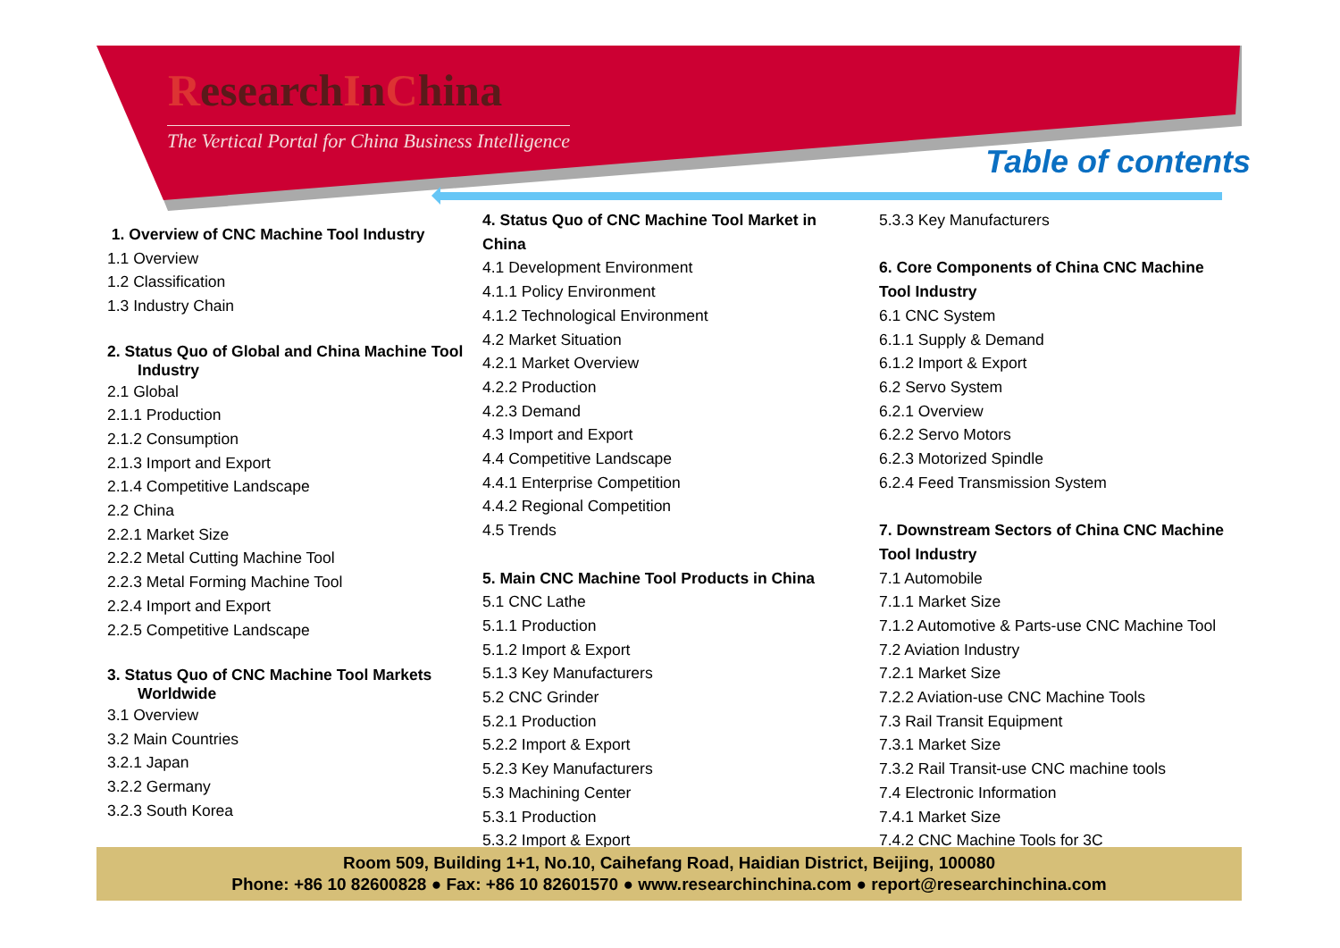ResearchInChina
The Vertical Portal for China Business Intelligence
Table of contents
1. Overview of CNC Machine Tool Industry
1.1 Overview
1.2 Classification
1.3 Industry Chain
2. Status Quo of Global and China Machine Tool
Industry
2.1 Global
2.1.1 Production
2.1.2 Consumption
2.1.3 Import and Export
2.1.4 Competitive Landscape
2.2 China
2.2.1 Market Size
2.2.2 Metal Cutting Machine Tool
2.2.3 Metal Forming Machine Tool
2.2.4 Import and Export
2.2.5 Competitive Landscape
3. Status Quo of CNC Machine Tool Markets
Worldwide
3.1 Overview
3.2 Main Countries
3.2.1 Japan
3.2.2 Germany
3.2.3 South Korea
4. Status Quo of CNC Machine Tool Market in
China
4.1 Development Environment
4.1.1 Policy Environment
4.1.2 Technological Environment
4.2 Market Situation
4.2.1 Market Overview
4.2.2 Production
4.2.3 Demand
4.3 Import and Export
4.4 Competitive Landscape
4.4.1 Enterprise Competition
4.4.2 Regional Competition
4.5 Trends
5. Main CNC Machine Tool Products in China
5.1 CNC Lathe
5.1.1 Production
5.1.2 Import & Export
5.1.3 Key Manufacturers
5.2 CNC Grinder
5.2.1 Production
5.2.2 Import & Export
5.2.3 Key Manufacturers
5.3 Machining Center
5.3.1 Production
5.3.2 Import & Export
5.3.3 Key Manufacturers
6. Core Components of China CNC Machine
Tool Industry
6.1 CNC System
6.1.1 Supply & Demand
6.1.2 Import & Export
6.2 Servo System
6.2.1 Overview
6.2.2 Servo Motors
6.2.3 Motorized Spindle
6.2.4 Feed Transmission System
7. Downstream Sectors of China CNC Machine
Tool Industry
7.1 Automobile
7.1.1 Market Size
7.1.2 Automotive & Parts-use CNC Machine Tool
7.2 Aviation Industry
7.2.1 Market Size
7.2.2 Aviation-use CNC Machine Tools
7.3 Rail Transit Equipment
7.3.1 Market Size
7.3.2 Rail Transit-use CNC machine tools
7.4 Electronic Information
7.4.1 Market Size
7.4.2 CNC Machine Tools for 3C
Room 509, Building 1+1, No.10, Caihefang Road, Haidian District, Beijing, 100080
Phone: +86 10 82600828 ● Fax: +86 10 82601570 ● www.researchinchina.com ● report@researchinchina.com